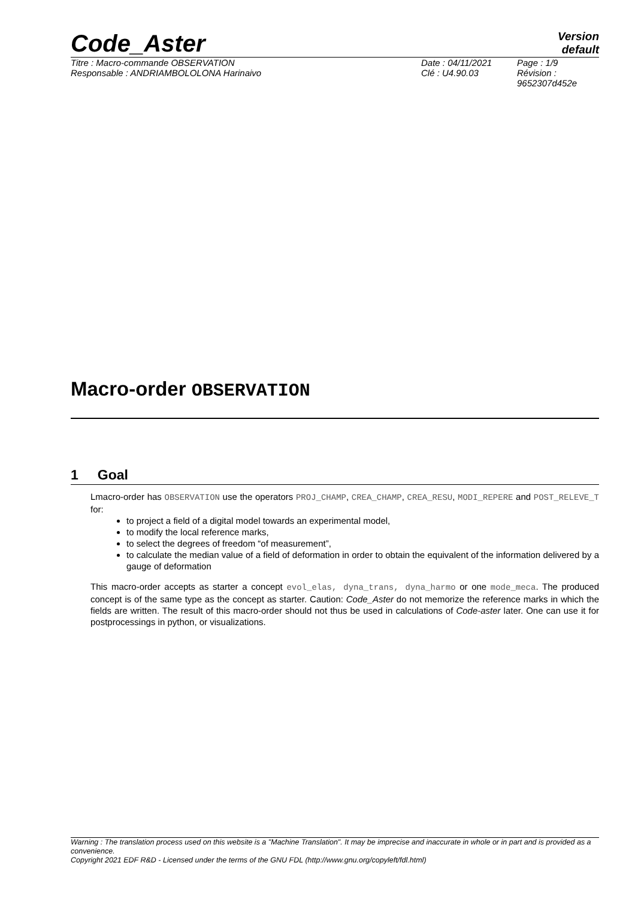Code_Aster
Version
default
Titre : Macro-commande OBSERVATION
Responsable : ANDRIAMBOLOLONA Harinaivo
Date : 04/11/2021
Clé : U4.90.03
Page : 1/9
Révision :
9652307d452e
Macro-order OBSERVATION
1 Goal
Lmacro-order has OBSERVATION use the operators PROJ_CHAMP, CREA_CHAMP, CREA_RESU, MODI_REPERE and POST_RELEVE_T for:
to project a field of a digital model towards an experimental model,
to modify the local reference marks,
to select the degrees of freedom “of measurement”,
to calculate the median value of a field of deformation in order to obtain the equivalent of the information delivered by a gauge of deformation
This macro-order accepts as starter a concept evol_elas, dyna_trans, dyna_harmo or one mode_meca. The produced concept is of the same type as the concept as starter. Caution: Code_Aster do not memorize the reference marks in which the fields are written. The result of this macro-order should not thus be used in calculations of Code-aster later. One can use it for postprocessings in python, or visualizations.
Warning : The translation process used on this website is a "Machine Translation". It may be imprecise and inaccurate in whole or in part and is provided as a convenience.
Copyright 2021 EDF R&D - Licensed under the terms of the GNU FDL (http://www.gnu.org/copyleft/fdl.html)